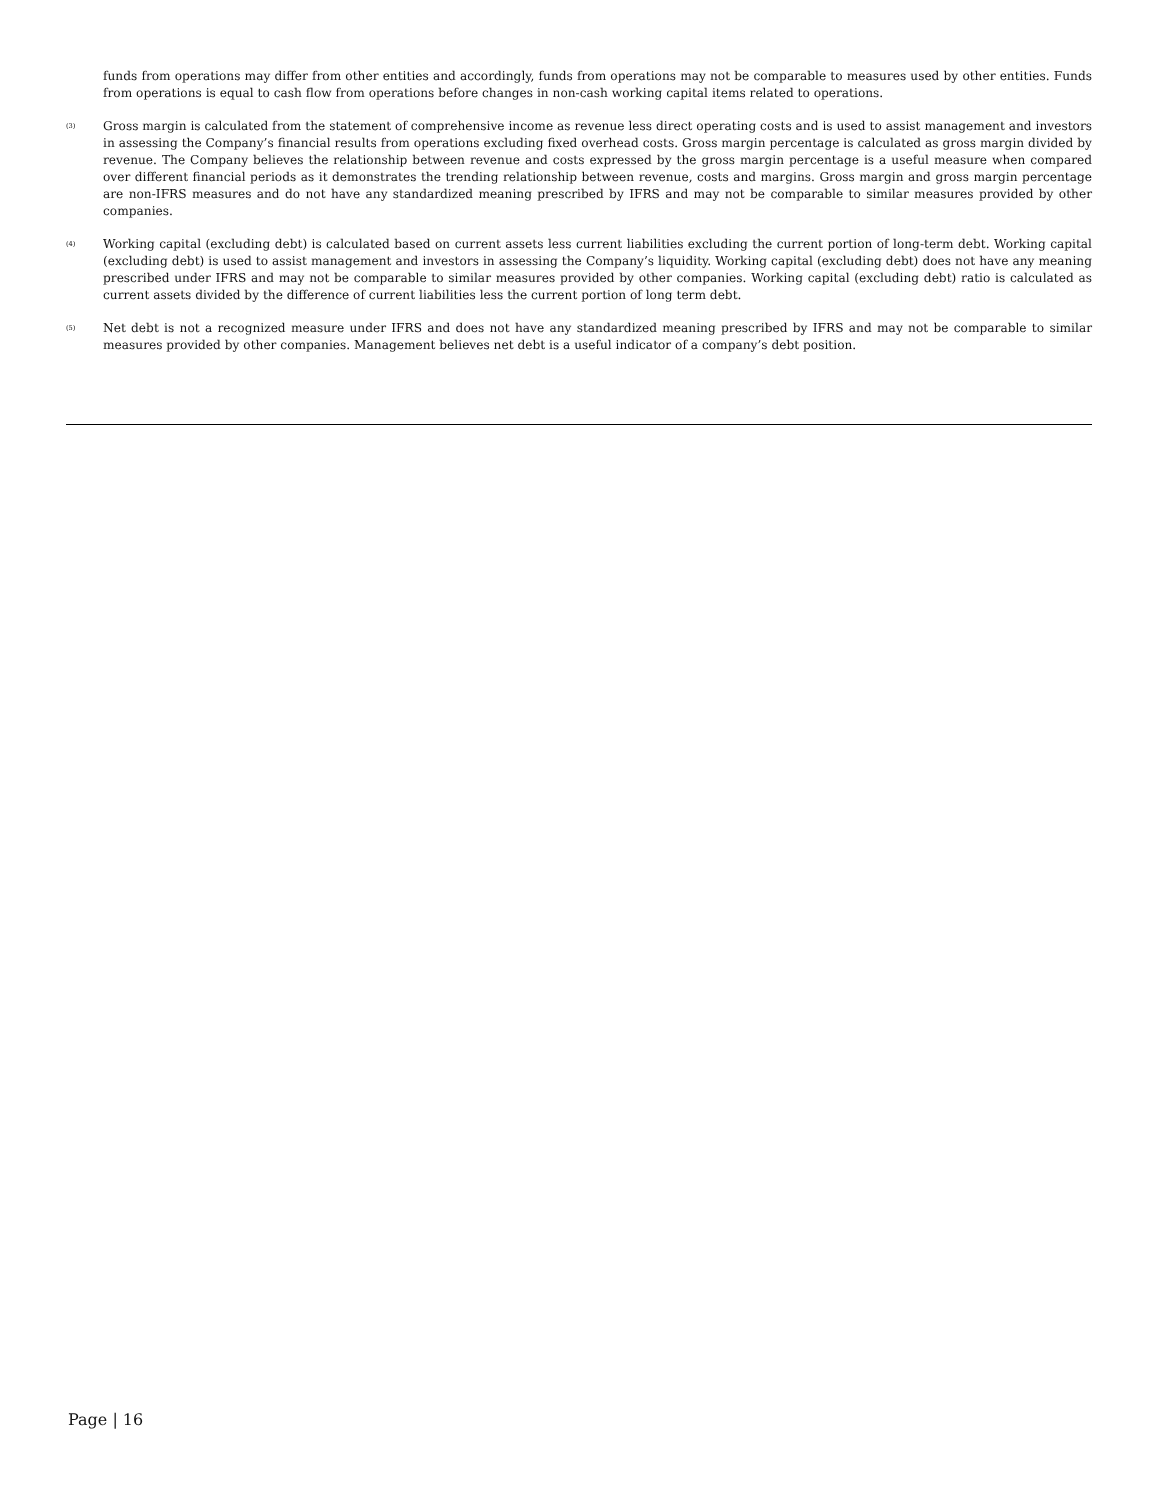funds from operations may differ from other entities and accordingly, funds from operations may not be comparable to measures used by other entities. Funds from operations is equal to cash flow from operations before changes in non-cash working capital items related to operations.
<sup>(3)</sup>
Gross margin is calculated from the statement of comprehensive income as revenue less direct operating costs and is used to assist management and investors in assessing the Company’s financial results from operations excluding fixed overhead costs. Gross margin percentage is calculated as gross margin divided by revenue. The Company believes the relationship between revenue and costs expressed by the gross margin percentage is a useful measure when compared over different financial periods as it demonstrates the trending relationship between revenue, costs and margins. Gross margin and gross margin percentage are non-IFRS measures and do not have any standardized meaning prescribed by IFRS and may not be comparable to similar measures provided by other companies.
<sup>(4)</sup>
Working capital (excluding debt) is calculated based on current assets less current liabilities excluding the current portion of long-term debt. Working capital (excluding debt) is used to assist management and investors in assessing the Company’s liquidity. Working capital (excluding debt) does not have any meaning prescribed under IFRS and may not be comparable to similar measures provided by other companies. Working capital (excluding debt) ratio is calculated as current assets divided by the difference of current liabilities less the current portion of long term debt.
<sup>(5)</sup>
Net debt is not a recognized measure under IFRS and does not have any standardized meaning prescribed by IFRS and may not be comparable to similar measures provided by other companies. Management believes net debt is a useful indicator of a company’s debt position.
Page | 16